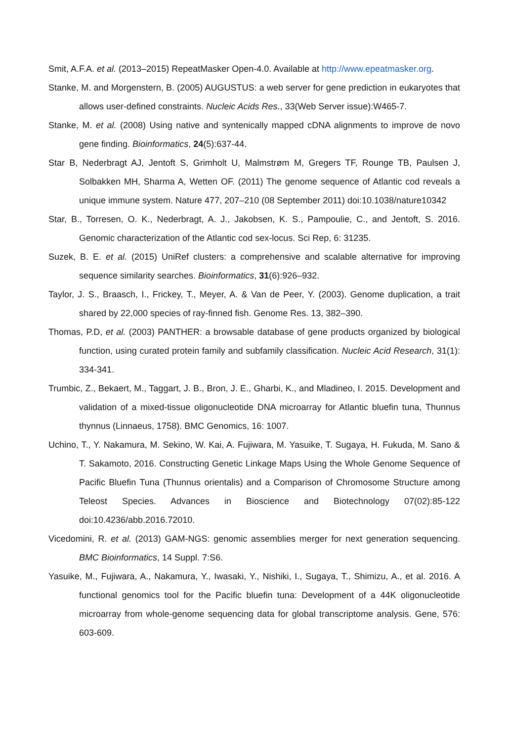Smit, A.F.A. et al. (2013–2015) RepeatMasker Open-4.0. Available at http://www.epeatmasker.org.
Stanke, M. and Morgenstern, B. (2005) AUGUSTUS: a web server for gene prediction in eukaryotes that allows user-defined constraints. Nucleic Acids Res., 33(Web Server issue):W465-7.
Stanke, M. et al. (2008) Using native and syntenically mapped cDNA alignments to improve de novo gene finding. Bioinformatics, 24(5):637-44.
Star B, Nederbragt AJ, Jentoft S, Grimholt U, Malmstrøm M, Gregers TF, Rounge TB, Paulsen J, Solbakken MH, Sharma A, Wetten OF. (2011) The genome sequence of Atlantic cod reveals a unique immune system. Nature 477, 207–210 (08 September 2011) doi:10.1038/nature10342
Star, B., Torresen, O. K., Nederbragt, A. J., Jakobsen, K. S., Pampoulie, C., and Jentoft, S. 2016. Genomic characterization of the Atlantic cod sex-locus. Sci Rep, 6: 31235.
Suzek, B. E. et al. (2015) UniRef clusters: a comprehensive and scalable alternative for improving sequence similarity searches. Bioinformatics, 31(6):926–932.
Taylor, J. S., Braasch, I., Frickey, T., Meyer, A. & Van de Peer, Y. (2003). Genome duplication, a trait shared by 22,000 species of ray-finned fish. Genome Res. 13, 382–390.
Thomas, P.D, et al. (2003) PANTHER: a browsable database of gene products organized by biological function, using curated protein family and subfamily classification. Nucleic Acid Research, 31(1): 334-341.
Trumbic, Z., Bekaert, M., Taggart, J. B., Bron, J. E., Gharbi, K., and Mladineo, I. 2015. Development and validation of a mixed-tissue oligonucleotide DNA microarray for Atlantic bluefin tuna, Thunnus thynnus (Linnaeus, 1758). BMC Genomics, 16: 1007.
Uchino, T., Y. Nakamura, M. Sekino, W. Kai, A. Fujiwara, M. Yasuike, T. Sugaya, H. Fukuda, M. Sano & T. Sakamoto, 2016. Constructing Genetic Linkage Maps Using the Whole Genome Sequence of Pacific Bluefin Tuna (Thunnus orientalis) and a Comparison of Chromosome Structure among Teleost Species. Advances in Bioscience and Biotechnology 07(02):85-122 doi:10.4236/abb.2016.72010.
Vicedomini, R. et al. (2013) GAM-NGS: genomic assemblies merger for next generation sequencing. BMC Bioinformatics, 14 Suppl. 7:S6.
Yasuike, M., Fujiwara, A., Nakamura, Y., Iwasaki, Y., Nishiki, I., Sugaya, T., Shimizu, A., et al. 2016. A functional genomics tool for the Pacific bluefin tuna: Development of a 44K oligonucleotide microarray from whole-genome sequencing data for global transcriptome analysis. Gene, 576: 603-609.